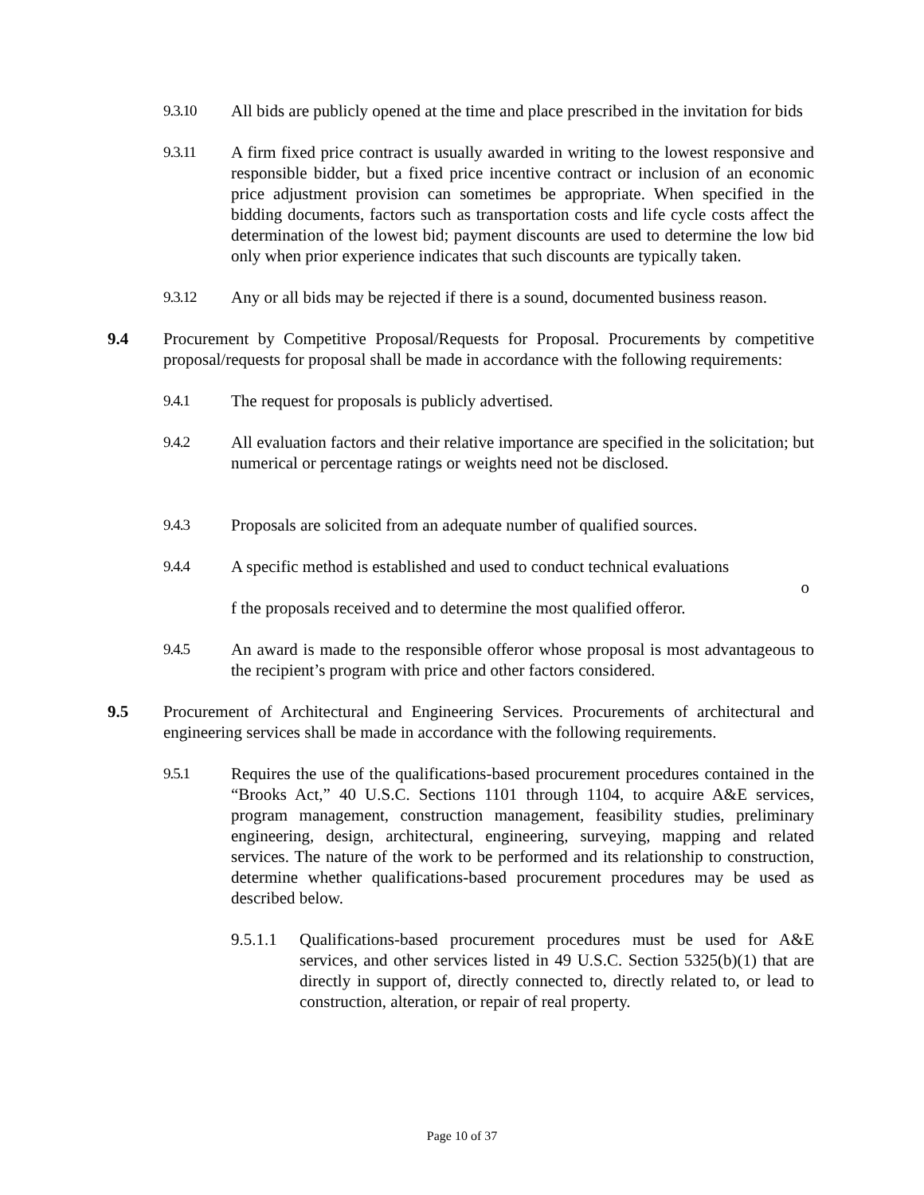9.3.10 All bids are publicly opened at the time and place prescribed in the invitation for bids
9.3.11 A firm fixed price contract is usually awarded in writing to the lowest responsive and responsible bidder, but a fixed price incentive contract or inclusion of an economic price adjustment provision can sometimes be appropriate. When specified in the bidding documents, factors such as transportation costs and life cycle costs affect the determination of the lowest bid; payment discounts are used to determine the low bid only when prior experience indicates that such discounts are typically taken.
9.3.12 Any or all bids may be rejected if there is a sound, documented business reason.
9.4 Procurement by Competitive Proposal/Requests for Proposal. Procurements by competitive proposal/requests for proposal shall be made in accordance with the following requirements:
9.4.1 The request for proposals is publicly advertised.
9.4.2 All evaluation factors and their relative importance are specified in the solicitation; but numerical or percentage ratings or weights need not be disclosed.
9.4.3 Proposals are solicited from an adequate number of qualified sources.
9.4.4 A specific method is established and used to conduct technical evaluations
o
f the proposals received and to determine the most qualified offeror.
9.4.5 An award is made to the responsible offeror whose proposal is most advantageous to the recipient’s program with price and other factors considered.
9.5 Procurement of Architectural and Engineering Services. Procurements of architectural and engineering services shall be made in accordance with the following requirements.
9.5.1 Requires the use of the qualifications-based procurement procedures contained in the “Brooks Act,” 40 U.S.C. Sections 1101 through 1104, to acquire A&E services, program management, construction management, feasibility studies, preliminary engineering, design, architectural, engineering, surveying, mapping and related services. The nature of the work to be performed and its relationship to construction, determine whether qualifications-based procurement procedures may be used as described below.
9.5.1.1 Qualifications-based procurement procedures must be used for A&E services, and other services listed in 49 U.S.C. Section 5325(b)(1) that are directly in support of, directly connected to, directly related to, or lead to construction, alteration, or repair of real property.
Page 10 of 37